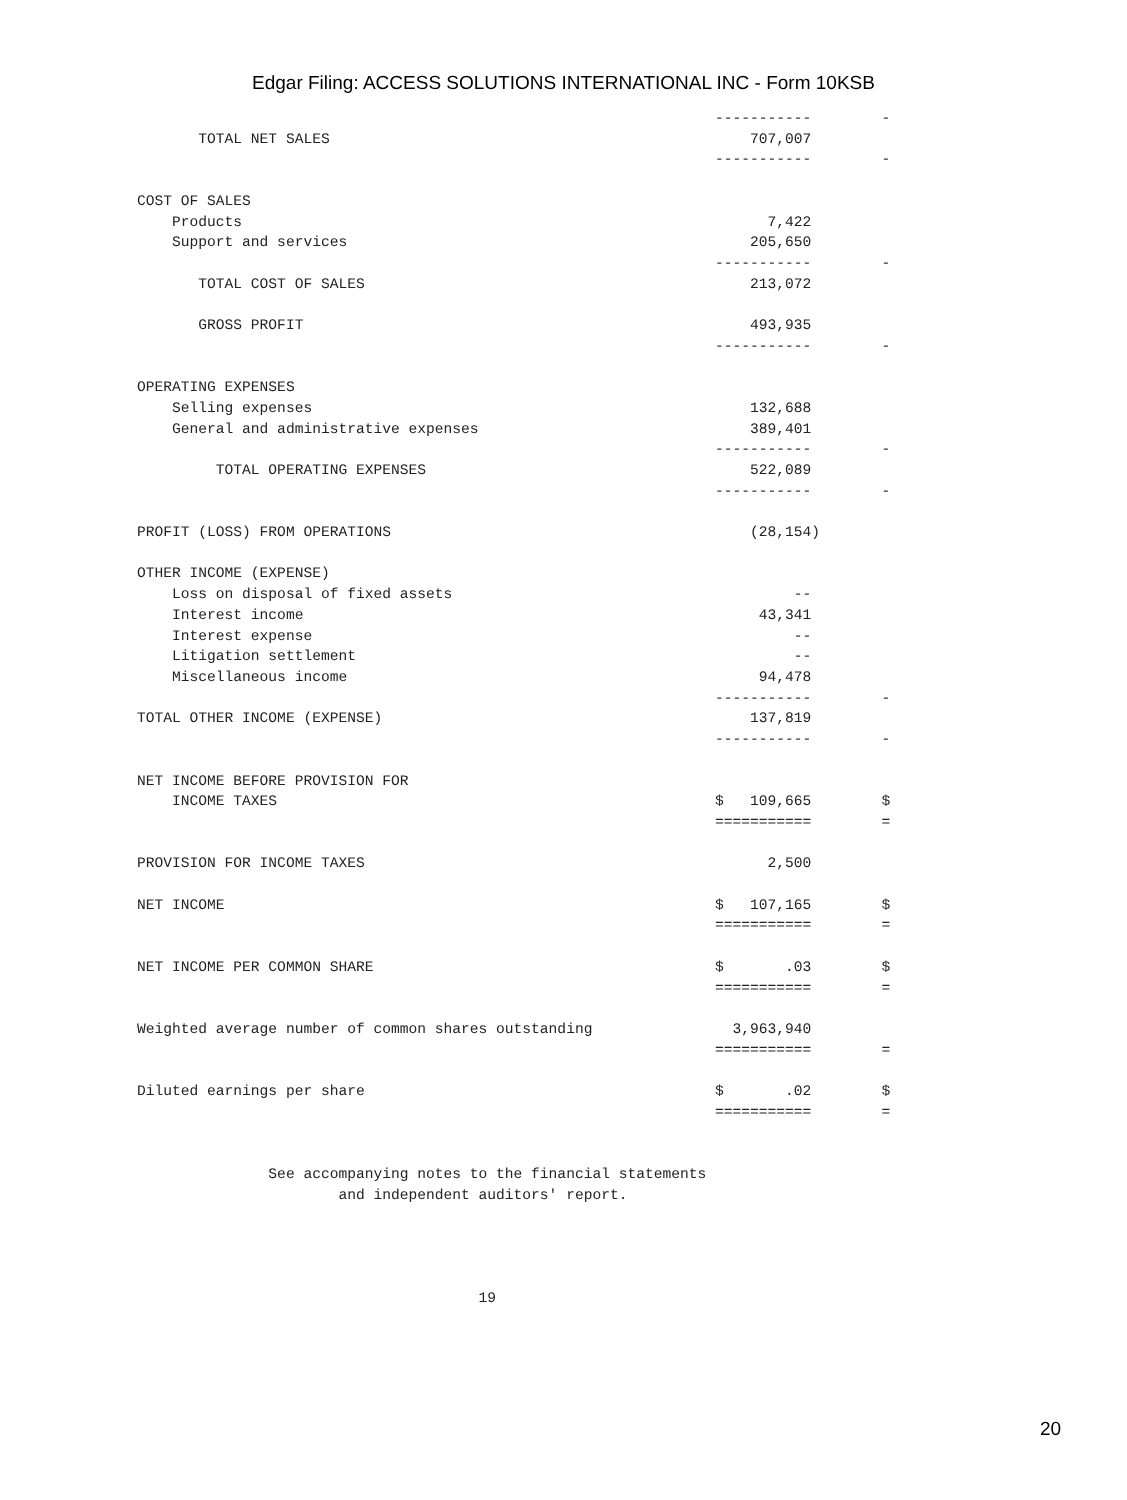Edgar Filing: ACCESS SOLUTIONS INTERNATIONAL INC - Form 10KSB
                                                                  -----------        -
       TOTAL NET SALES                                                707,007
                                                                  -----------        -

COST OF SALES
    Products                                                            7,422
    Support and services                                              205,650
                                                                  -----------        -
       TOTAL COST OF SALES                                            213,072

       GROSS PROFIT                                                   493,935
                                                                  -----------        -

OPERATING EXPENSES
    Selling expenses                                                  132,688
    General and administrative expenses                               389,401
                                                                  -----------        -
         TOTAL OPERATING EXPENSES                                     522,089
                                                                  -----------        -

PROFIT (LOSS) FROM OPERATIONS                                         (28,154)

OTHER INCOME (EXPENSE)
    Loss on disposal of fixed assets                                       --
    Interest income                                                    43,341
    Interest expense                                                       --
    Litigation settlement                                                  --
    Miscellaneous income                                               94,478
                                                                  -----------        -
TOTAL OTHER INCOME (EXPENSE)                                          137,819
                                                                  -----------        -

NET INCOME BEFORE PROVISION FOR
    INCOME TAXES                                                  $   109,665        $
                                                                  ===========        =

PROVISION FOR INCOME TAXES                                              2,500

NET INCOME                                                        $   107,165        $
                                                                  ===========        =

NET INCOME PER COMMON SHARE                                       $       .03        $
                                                                  ===========        =

Weighted average number of common shares outstanding                3,963,940
                                                                  ===========        =

Diluted earnings per share                                        $       .02        $
                                                                  ===========        =


               See accompanying notes to the financial statements
                       and independent auditors' report.




                                       19
20